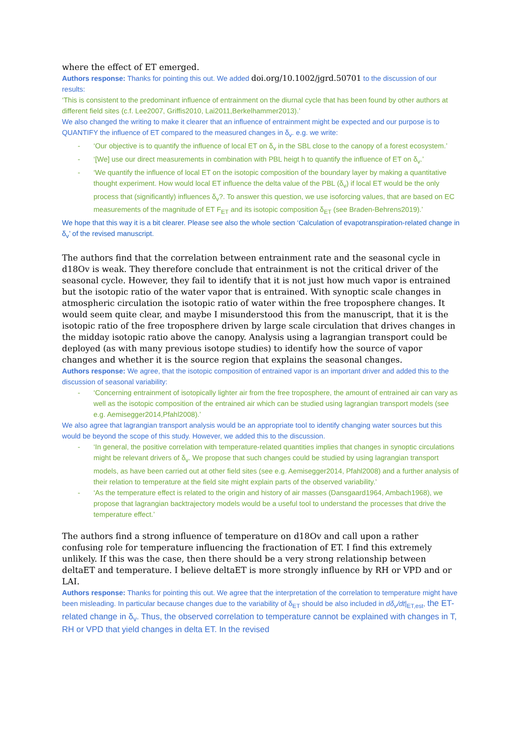where the effect of ET emerged.
Authors response: Thanks for pointing this out. We added doi.org/10.1002/jgrd.50701 to the discussion of our results:
‘This is consistent to the predominant influence of entrainment on the diurnal cycle that has been found by other authors at different field sites (c.f. Lee2007, Griffis2010, Lai2011,Berkelhammer2013).’
We also changed the writing to make it clearer that an influence of entrainment might be expected and our purpose is to QUANTIFY the influence of ET compared to the measured changes in δ<sub>v</sub>. e.g. we write:
- ‘Our objective is to quantify the influence of local ET on δ<sub>v</sub> in the SBL close to the canopy of a forest ecosystem.’
- ‘[We] use our direct measurements in combination with PBL heigt h to quantify the influence of ET on δ<sub>v</sub>.’
- ‘We quantify the influence of local ET on the isotopic composition of the boundary layer by making a quantitative thought experiment. How would local ET influence the delta value of the PBL (δ<sub>v</sub>) if local ET would be the only process that (significantly) influences δ<sub>v</sub>?. To answer this question, we use isoforcing values, that are based on EC measurements of the magnitude of ET F<sub>ET</sub> and its isotopic composition δ<sub>ET</sub> (see Braden-Behrens2019).’
We hope that this way it is a bit clearer. Please see also the whole section ‘Calculation of evapotranspiration-related change in δ<sub>v</sub>’ of the revised manuscript.
The authors find that the correlation between entrainment rate and the seasonal cycle in d18Ov is weak. They therefore conclude that entrainment is not the critical driver of the seasonal cycle. However, they fail to identify that it is not just how much vapor is entrained but the isotopic ratio of the water vapor that is entrained. With synoptic scale changes in atmospheric circulation the isotopic ratio of water within the free troposphere changes. It would seem quite clear, and maybe I misunderstood this from the manuscript, that it is the isotopic ratio of the free troposphere driven by large scale circulation that drives changes in the midday isotopic ratio above the canopy. Analysis using a lagrangian transport could be deployed (as with many previous isotope studies) to identify how the source of vapor changes and whether it is the source region that explains the seasonal changes.
Authors response: We agree, that the isotopic composition of entrained vapor is an important driver and added this to the discussion of seasonal variability:
- ‘Concerning entrainment of isotopically lighter air from the free troposphere, the amount of entrained air can vary as well as the isotopic composition of the entrained air which can be studied using lagrangian transport models (see e.g. Aemisegger2014,Pfahl2008).’
We also agree that lagrangian transport analysis would be an appropriate tool to identify changing water sources but this would be beyond the scope of this study. However, we added this to the discussion.
- ‘In general, the positive correlation with temperature-related quantities implies that changes in synoptic circulations might be relevant drivers of δ<sub>v</sub>. We propose that such changes could be studied by using lagrangian transport models, as have been carried out at other field sites (see e.g. Aemisegger2014, Pfahl2008) and a further analysis of their relation to temperature at the field site might explain parts of the observed variability.’
- ‘As the temperature effect is related to the origin and history of air masses (Dansgaard1964, Ambach1968), we propose that lagrangian backtrajectory models would be a useful tool to understand the processes that drive the temperature effect.’
The authors find a strong influence of temperature on d18Ov and call upon a rather confusing role for temperature influencing the fractionation of ET. I find this extremely unlikely. If this was the case, then there should be a very strong relationship between deltaET and temperature. I believe deltaET is more strongly influence by RH or VPD and or LAI.
Authors response: Thanks for pointing this out. We agree that the interpretation of the correlation to temperature might have been misleading. In particular because changes due to the variability of δ<sub>ET</sub> should be also included in dδ<sub>v</sub>/dt|<sub>ET,est</sub>, the ET-related change in δ<sub>v</sub>. Thus, the observed correlation to temperature cannot be explained with changes in T, RH or VPD that yield changes in delta ET. In the revised